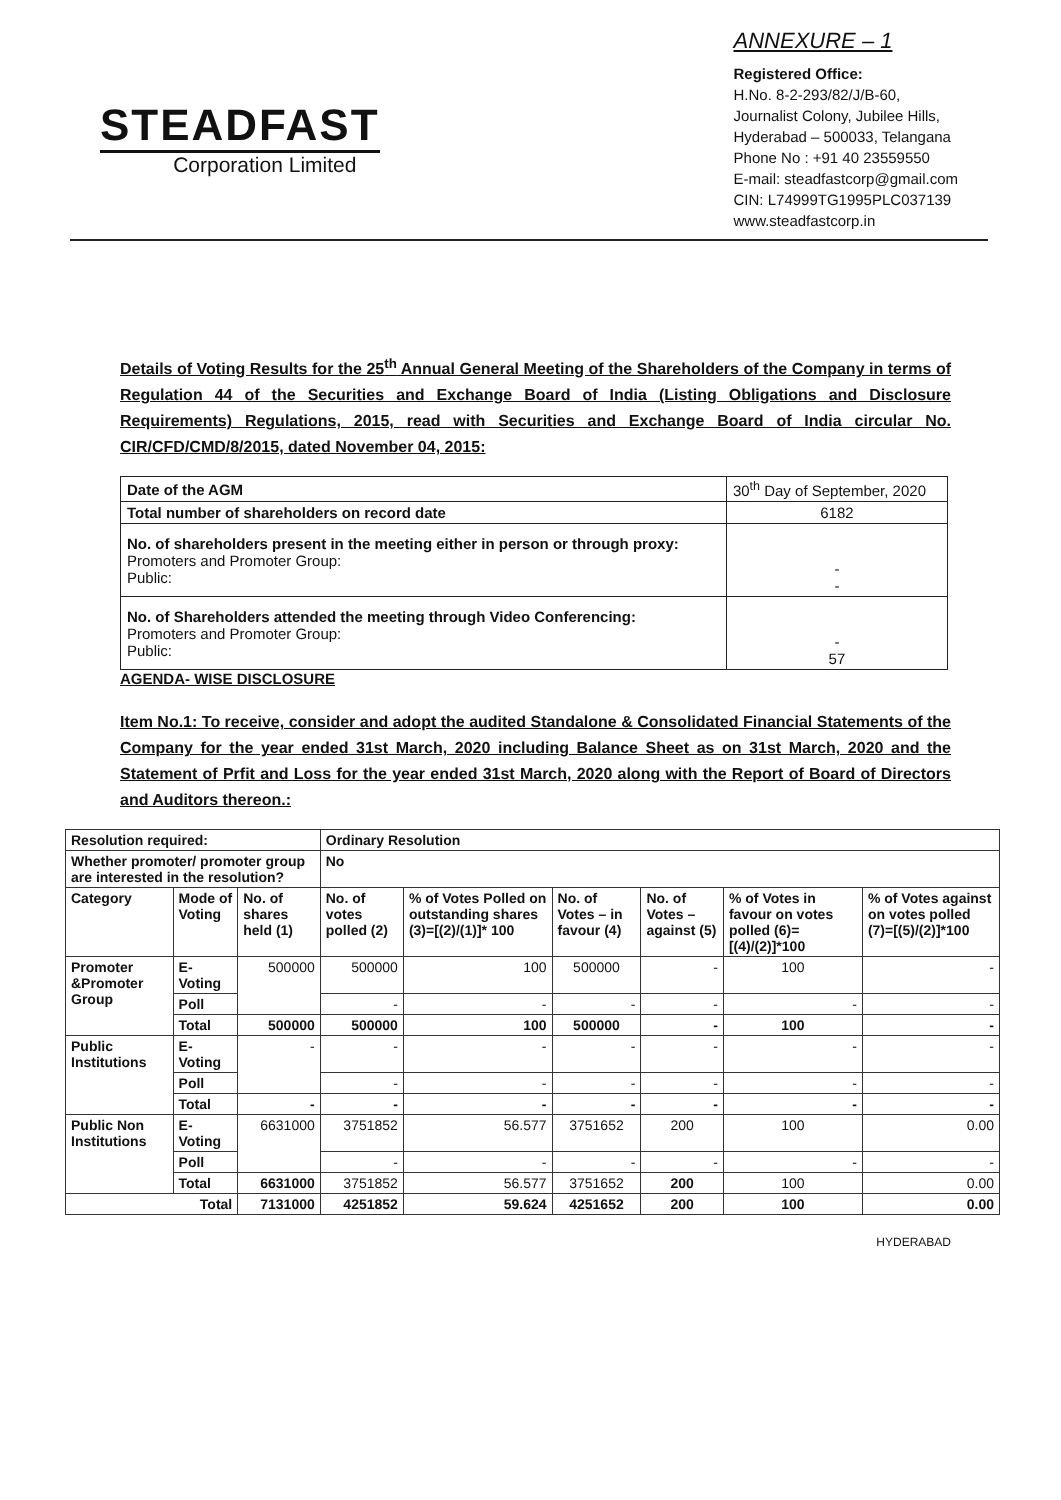STEADFAST
Corporation Limited
ANNEXURE – 1
Registered Office:
H.No. 8-2-293/82/J/B-60,
Journalist Colony, Jubilee Hills,
Hyderabad – 500033, Telangana
Phone No : +91 40 23559550
E-mail: steadfastcorp@gmail.com
CIN: L74999TG1995PLC037139
www.steadfastcorp.in
Details of Voting Results for the 25<sup>th</sup> Annual General Meeting of the Shareholders of the Company in terms of Regulation 44 of the Securities and Exchange Board of India (Listing Obligations and Disclosure Requirements) Regulations, 2015, read with Securities and Exchange Board of India circular No. CIR/CFD/CMD/8/2015, dated November 04, 2015:
| Date of the AGM | 30<sup>th</sup> Day of September, 2020 |
| Total number of shareholders on record date | 6182 |
| No. of shareholders present in the meeting either in person or through proxy: Promoters and Promoter Group: Public: | - - |
| No. of Shareholders attended the meeting through Video Conferencing: Promoters and Promoter Group: Public: | - 57 |
AGENDA- WISE DISCLOSURE
Item No.1: To receive, consider and adopt the audited Standalone & Consolidated Financial Statements of the Company for the year ended 31st March, 2020 including Balance Sheet as on 31st March, 2020 and the Statement of Prfit and Loss for the year ended 31st March, 2020 along with the Report of Board of Directors and Auditors thereon.:
| Resolution required: | | | Ordinary Resolution | | | | | |
| Whether promoter/ promoter group are interested in the resolution? | | | No | | | | | |
| Category | Mode of Voting | No. of shares held (1) | No. of votes polled (2) | % of Votes Polled on outstanding shares (3)=[(2)/(1)]* 100 | No. of Votes – in favour (4) | No. of Votes – against (5) | % of Votes in favour on votes polled (6)=[(4)/(2)]*100 | % of Votes against on votes polled (7)=[(5)/(2)]*100 |
| Promoter &Promoter Group | E-Voting | 500000 | 500000 | 100 | 500000 | - | 100 | - |
| | Poll | | - | - | - | - | - | - |
| | Total | 500000 | 500000 | 100 | 500000 | - | 100 | - |
| Public Institutions | E-Voting | - | - | - | - | - | - | - |
| | Poll | | - | - | - | - | - | - |
| | Total | - | - | - | - | - | - | - |
| Public Non Institutions | E-Voting | 6631000 | 3751852 | 56.577 | 3751652 | 200 | 100 | 0.00 |
| | Poll | | - | - | - | - | - | - |
| | Total | 6631000 | 3751852 | 56.577 | 3751652 | 200 | 100 | 0.00 |
| Total | | 7131000 | 4251852 | 59.624 | 4251652 | 200 | 100 | 0.00 |
HYDERABAD